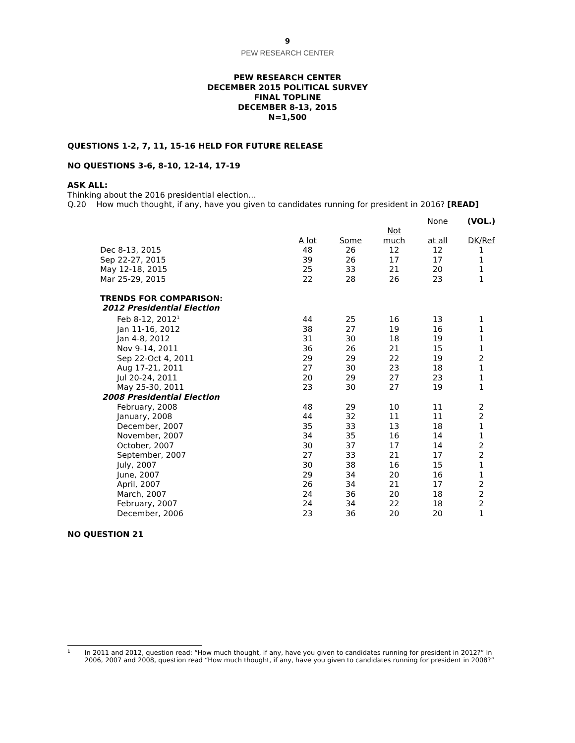9
PEW RESEARCH CENTER
PEW RESEARCH CENTER
DECEMBER 2015 POLITICAL SURVEY
FINAL TOPLINE
DECEMBER 8-13, 2015
N=1,500
QUESTIONS 1-2, 7, 11, 15-16 HELD FOR FUTURE RELEASE
NO QUESTIONS 3-6, 8-10, 12-14, 17-19
ASK ALL:
Thinking about the 2016 presidential election…
Q.20 How much thought, if any, have you given to candidates running for president in 2016? [READ]
| | | | | None | (VOL.) |
| --- | --- | --- | --- | --- | --- |
| | A lot | Some | Not much | at all | DK/Ref |
| Dec 8-13, 2015 | 48 | 26 | 12 | 12 | 1 |
| Sep 22-27, 2015 | 39 | 26 | 17 | 17 | 1 |
| May 12-18, 2015 | 25 | 33 | 21 | 20 | 1 |
| Mar 25-29, 2015 | 22 | 28 | 26 | 23 | 1 |
| TRENDS FOR COMPARISON: | | | | | |
| 2012 Presidential Election | | | | | |
| Feb 8-12, 2012<sup>1</sup> | 44 | 25 | 16 | 13 | 1 |
| Jan 11-16, 2012 | 38 | 27 | 19 | 16 | 1 |
| Jan 4-8, 2012 | 31 | 30 | 18 | 19 | 1 |
| Nov 9-14, 2011 | 36 | 26 | 21 | 15 | 1 |
| Sep 22-Oct 4, 2011 | 29 | 29 | 22 | 19 | 2 |
| Aug 17-21, 2011 | 27 | 30 | 23 | 18 | 1 |
| Jul 20-24, 2011 | 20 | 29 | 27 | 23 | 1 |
| May 25-30, 2011 | 23 | 30 | 27 | 19 | 1 |
| 2008 Presidential Election | | | | | |
| February, 2008 | 48 | 29 | 10 | 11 | 2 |
| January, 2008 | 44 | 32 | 11 | 11 | 2 |
| December, 2007 | 35 | 33 | 13 | 18 | 1 |
| November, 2007 | 34 | 35 | 16 | 14 | 1 |
| October, 2007 | 30 | 37 | 17 | 14 | 2 |
| September, 2007 | 27 | 33 | 21 | 17 | 2 |
| July, 2007 | 30 | 38 | 16 | 15 | 1 |
| June, 2007 | 29 | 34 | 20 | 16 | 1 |
| April, 2007 | 26 | 34 | 21 | 17 | 2 |
| March, 2007 | 24 | 36 | 20 | 18 | 2 |
| February, 2007 | 24 | 34 | 22 | 18 | 2 |
| December, 2006 | 23 | 36 | 20 | 20 | 1 |
NO QUESTION 21
1
In 2011 and 2012, question read: “How much thought, if any, have you given to candidates running for president in 2012?” In 2006, 2007 and 2008, question read “How much thought, if any, have you given to candidates running for president in 2008?”